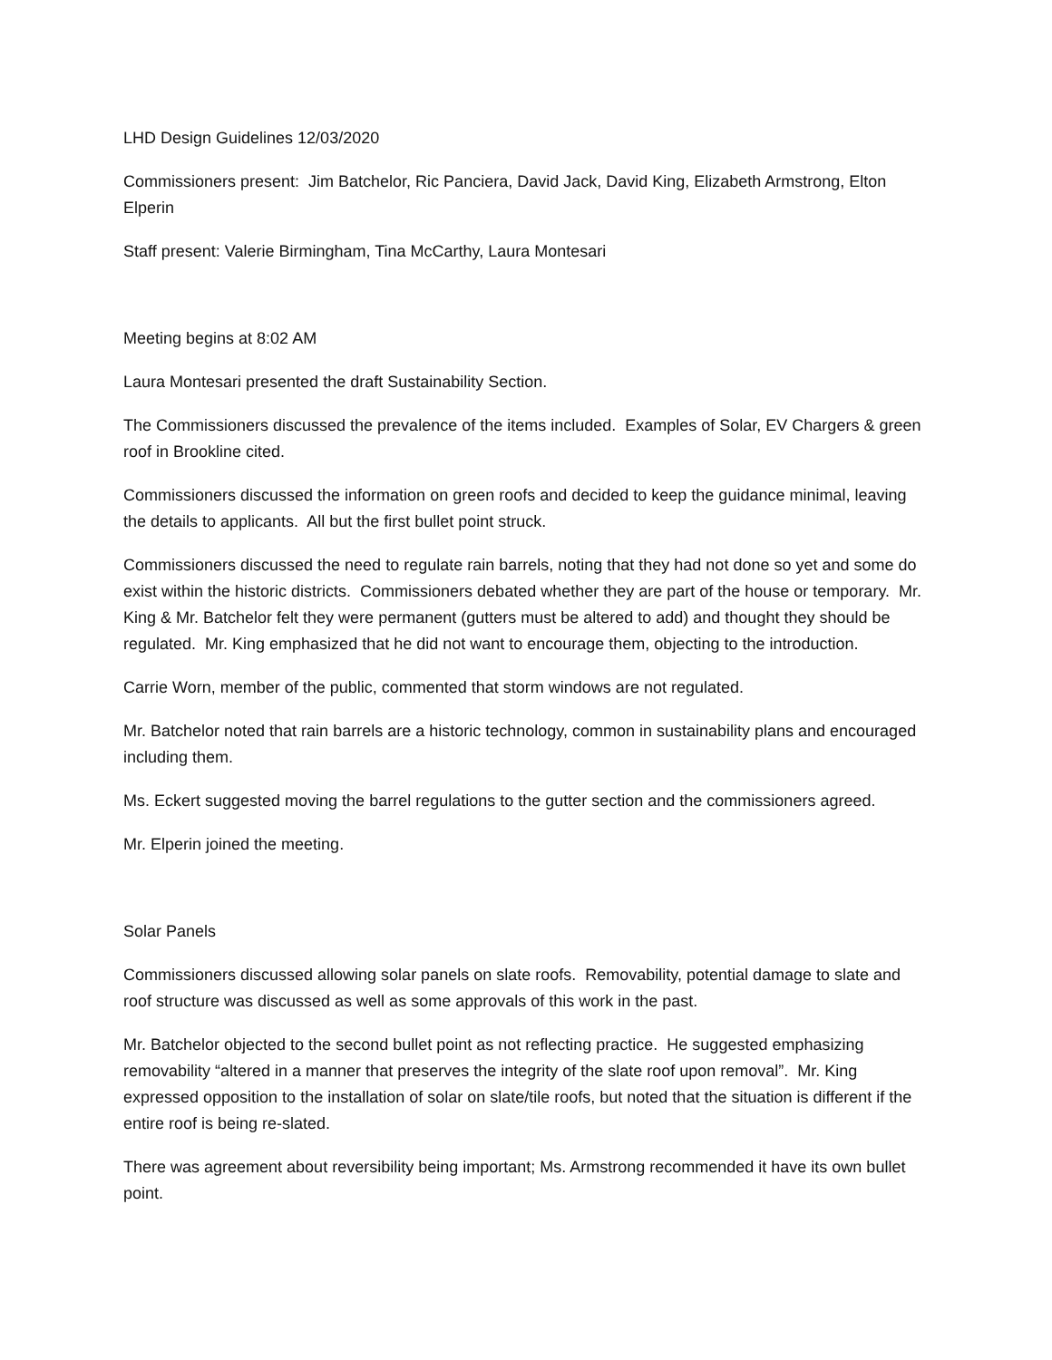LHD Design Guidelines 12/03/2020
Commissioners present: Jim Batchelor, Ric Panciera, David Jack, David King, Elizabeth Armstrong, Elton Elperin
Staff present: Valerie Birmingham, Tina McCarthy, Laura Montesari
Meeting begins at 8:02 AM
Laura Montesari presented the draft Sustainability Section.
The Commissioners discussed the prevalence of the items included. Examples of Solar, EV Chargers & green roof in Brookline cited.
Commissioners discussed the information on green roofs and decided to keep the guidance minimal, leaving the details to applicants. All but the first bullet point struck.
Commissioners discussed the need to regulate rain barrels, noting that they had not done so yet and some do exist within the historic districts. Commissioners debated whether they are part of the house or temporary. Mr. King & Mr. Batchelor felt they were permanent (gutters must be altered to add) and thought they should be regulated. Mr. King emphasized that he did not want to encourage them, objecting to the introduction.
Carrie Worn, member of the public, commented that storm windows are not regulated.
Mr. Batchelor noted that rain barrels are a historic technology, common in sustainability plans and encouraged including them.
Ms. Eckert suggested moving the barrel regulations to the gutter section and the commissioners agreed.
Mr. Elperin joined the meeting.
Solar Panels
Commissioners discussed allowing solar panels on slate roofs. Removability, potential damage to slate and roof structure was discussed as well as some approvals of this work in the past.
Mr. Batchelor objected to the second bullet point as not reflecting practice. He suggested emphasizing removability “altered in a manner that preserves the integrity of the slate roof upon removal”. Mr. King expressed opposition to the installation of solar on slate/tile roofs, but noted that the situation is different if the entire roof is being re-slated.
There was agreement about reversibility being important; Ms. Armstrong recommended it have its own bullet point.